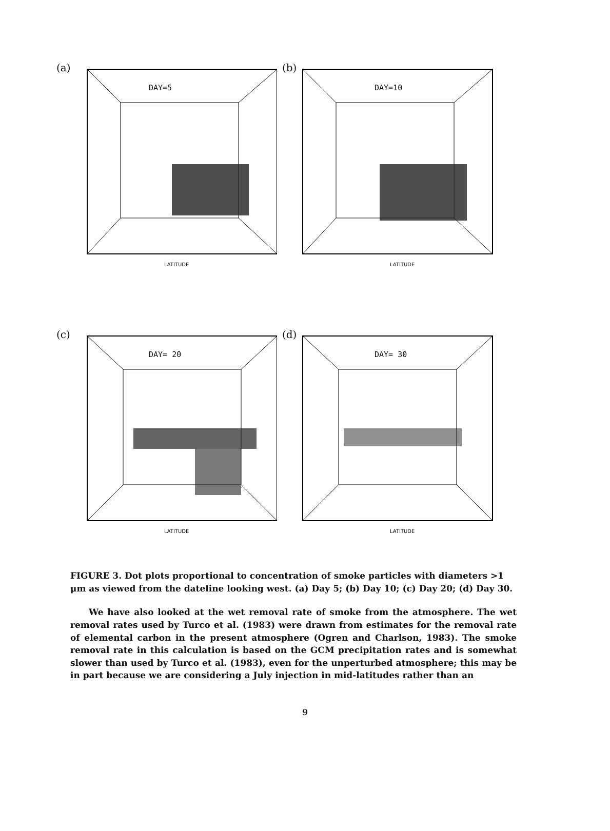(a)
DAY=5
LATITUDE
(b)
DAY=10
LATITUDE
(c)
DAY= 20
LATITUDE
(d)
DAY= 30
LATITUDE
FIGURE 3. Dot plots proportional to concentration of smoke particles with diameters >1 μm as viewed from the dateline looking west. (a) Day 5; (b) Day 10; (c) Day 20; (d) Day 30.
We have also looked at the wet removal rate of smoke from the atmosphere. The wet removal rates used by Turco et al. (1983) were drawn from estimates for the removal rate of elemental carbon in the present atmosphere (Ogren and Charlson, 1983). The smoke removal rate in this calculation is based on the GCM precipitation rates and is somewhat slower than used by Turco et al. (1983), even for the unperturbed atmosphere; this may be in part because we are considering a July injection in mid-latitudes rather than an
9